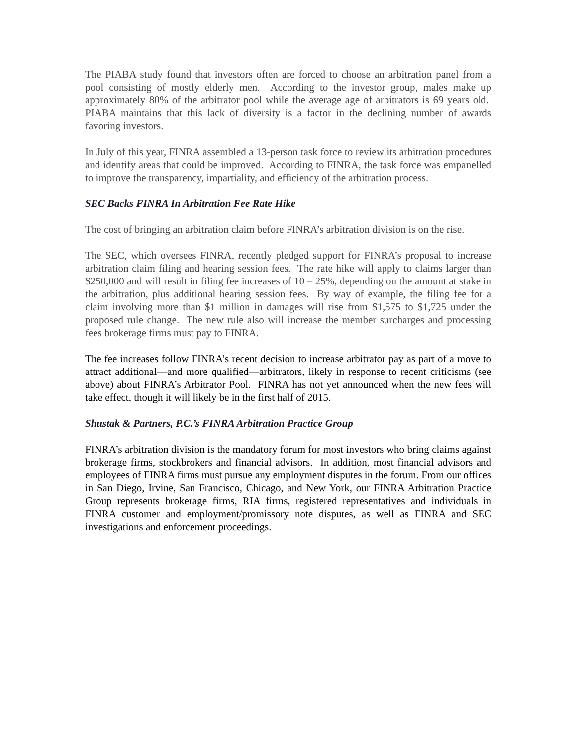The PIABA study found that investors often are forced to choose an arbitration panel from a pool consisting of mostly elderly men. According to the investor group, males make up approximately 80% of the arbitrator pool while the average age of arbitrators is 69 years old. PIABA maintains that this lack of diversity is a factor in the declining number of awards favoring investors.
In July of this year, FINRA assembled a 13-person task force to review its arbitration procedures and identify areas that could be improved. According to FINRA, the task force was empanelled to improve the transparency, impartiality, and efficiency of the arbitration process.
SEC Backs FINRA In Arbitration Fee Rate Hike
The cost of bringing an arbitration claim before FINRA’s arbitration division is on the rise.
The SEC, which oversees FINRA, recently pledged support for FINRA’s proposal to increase arbitration claim filing and hearing session fees. The rate hike will apply to claims larger than $250,000 and will result in filing fee increases of 10 – 25%, depending on the amount at stake in the arbitration, plus additional hearing session fees. By way of example, the filing fee for a claim involving more than $1 million in damages will rise from $1,575 to $1,725 under the proposed rule change. The new rule also will increase the member surcharges and processing fees brokerage firms must pay to FINRA.
The fee increases follow FINRA’s recent decision to increase arbitrator pay as part of a move to attract additional—and more qualified—arbitrators, likely in response to recent criticisms (see above) about FINRA’s Arbitrator Pool. FINRA has not yet announced when the new fees will take effect, though it will likely be in the first half of 2015.
Shustak & Partners, P.C.’s FINRA Arbitration Practice Group
FINRA’s arbitration division is the mandatory forum for most investors who bring claims against brokerage firms, stockbrokers and financial advisors. In addition, most financial advisors and employees of FINRA firms must pursue any employment disputes in the forum. From our offices in San Diego, Irvine, San Francisco, Chicago, and New York, our FINRA Arbitration Practice Group represents brokerage firms, RIA firms, registered representatives and individuals in FINRA customer and employment/promissory note disputes, as well as FINRA and SEC investigations and enforcement proceedings.